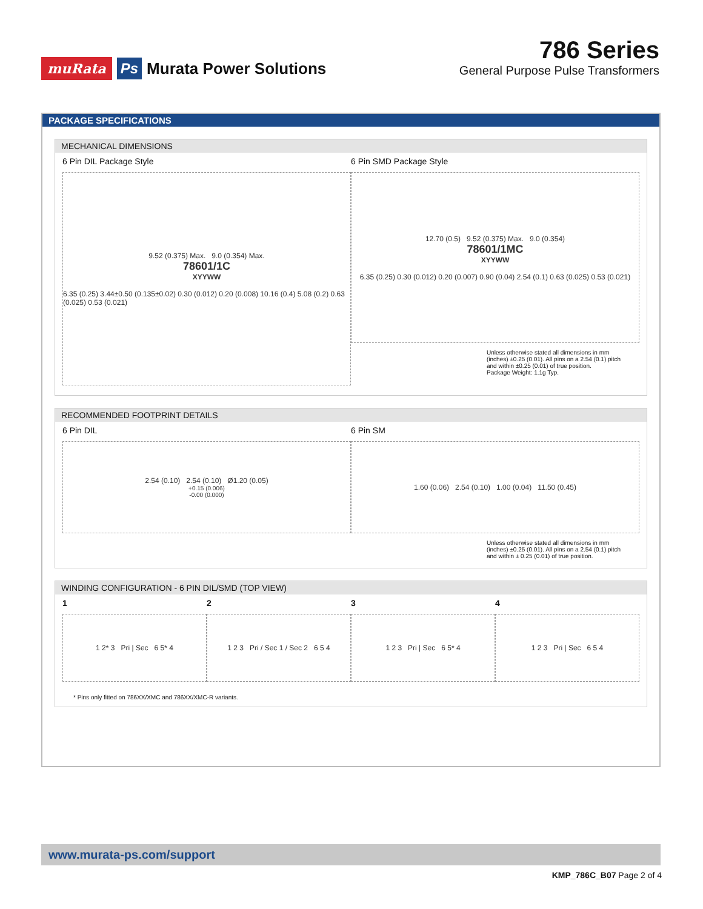muRata Ps Murata Power Solutions
786 Series
General Purpose Pulse Transformers
PACKAGE SPECIFICATIONS
MECHANICAL DIMENSIONS
6 Pin DIL Package Style
9.52 (0.375) Max. 9.0 (0.354) Max.
78601/1C
XYYWW
6.35 (0.25) 3.44±0.50 (0.135±0.02) 0.30 (0.012) 0.20 (0.008) 10.16 (0.4) 5.08 (0.2) 0.63 (0.025) 0.53 (0.021)
6 Pin SMD Package Style
12.70 (0.5) 9.52 (0.375) Max. 9.0 (0.354)
78601/1MC
XYYWW
6.35 (0.25) 0.30 (0.012) 0.20 (0.007) 0.90 (0.04) 2.54 (0.1) 0.63 (0.025) 0.53 (0.021)
Unless otherwise stated all dimensions in mm (inches) ±0.25 (0.01). All pins on a 2.54 (0.1) pitch and within ±0.25 (0.01) of true position.
Package Weight: 1.1g Typ.
RECOMMENDED FOOTPRINT DETAILS
6 Pin DIL
2.54 (0.10) 2.54 (0.10) Ø1.20 (0.05) <sup>+0.15 (0.006)</sup><sub>-0.00 (0.000)</sub>
6 Pin SM
1.60 (0.06) 2.54 (0.10) 1.00 (0.04) 11.50 (0.45)
Unless otherwise stated all dimensions in mm (inches) ±0.25 (0.01). All pins on a 2.54 (0.1) pitch and within ± 0.25 (0.01) of true position.
WINDING CONFIGURATION - 6 PIN DIL/SMD (TOP VIEW)
1
1 2* 3 Pri | Sec 6 5* 4
2
1 2 3 Pri / Sec 1 / Sec 2 6 5 4
3
1 2 3 Pri | Sec 6 5* 4
4
1 2 3 Pri | Sec 6 5 4
* Pins only fitted on 786XX/XMC and 786XX/XMC-R variants.
www.murata-ps.com/support
KMP_786C_B07 Page 2 of 4